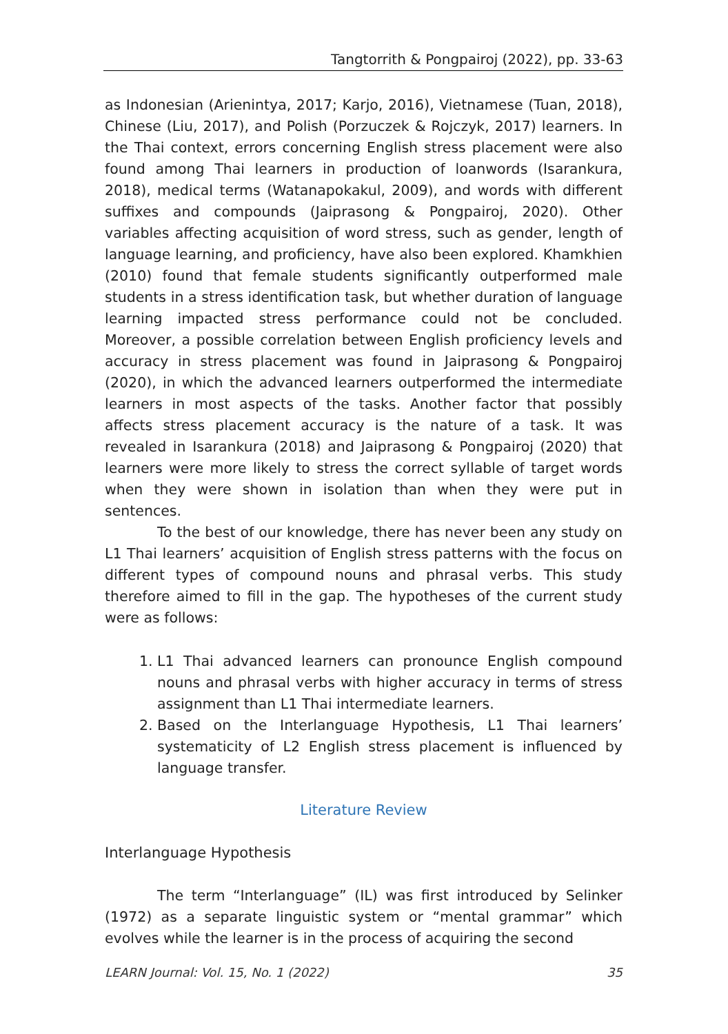Tangtorrith & Pongpairoj (2022), pp. 33-63
as Indonesian (Arienintya, 2017; Karjo, 2016), Vietnamese (Tuan, 2018), Chinese (Liu, 2017), and Polish (Porzuczek & Rojczyk, 2017) learners. In the Thai context, errors concerning English stress placement were also found among Thai learners in production of loanwords (Isarankura, 2018), medical terms (Watanapokakul, 2009), and words with different suffixes and compounds (Jaiprasong & Pongpairoj, 2020). Other variables affecting acquisition of word stress, such as gender, length of language learning, and proficiency, have also been explored. Khamkhien (2010) found that female students significantly outperformed male students in a stress identification task, but whether duration of language learning impacted stress performance could not be concluded. Moreover, a possible correlation between English proficiency levels and accuracy in stress placement was found in Jaiprasong & Pongpairoj (2020), in which the advanced learners outperformed the intermediate learners in most aspects of the tasks. Another factor that possibly affects stress placement accuracy is the nature of a task. It was revealed in Isarankura (2018) and Jaiprasong & Pongpairoj (2020) that learners were more likely to stress the correct syllable of target words when they were shown in isolation than when they were put in sentences.
To the best of our knowledge, there has never been any study on L1 Thai learners’ acquisition of English stress patterns with the focus on different types of compound nouns and phrasal verbs. This study therefore aimed to fill in the gap. The hypotheses of the current study were as follows:
1. L1 Thai advanced learners can pronounce English compound nouns and phrasal verbs with higher accuracy in terms of stress assignment than L1 Thai intermediate learners.
2. Based on the Interlanguage Hypothesis, L1 Thai learners’ systematicity of L2 English stress placement is influenced by language transfer.
Literature Review
Interlanguage Hypothesis
The term “Interlanguage” (IL) was first introduced by Selinker (1972) as a separate linguistic system or “mental grammar” which evolves while the learner is in the process of acquiring the second
LEARN Journal: Vol. 15, No. 1 (2022) 35